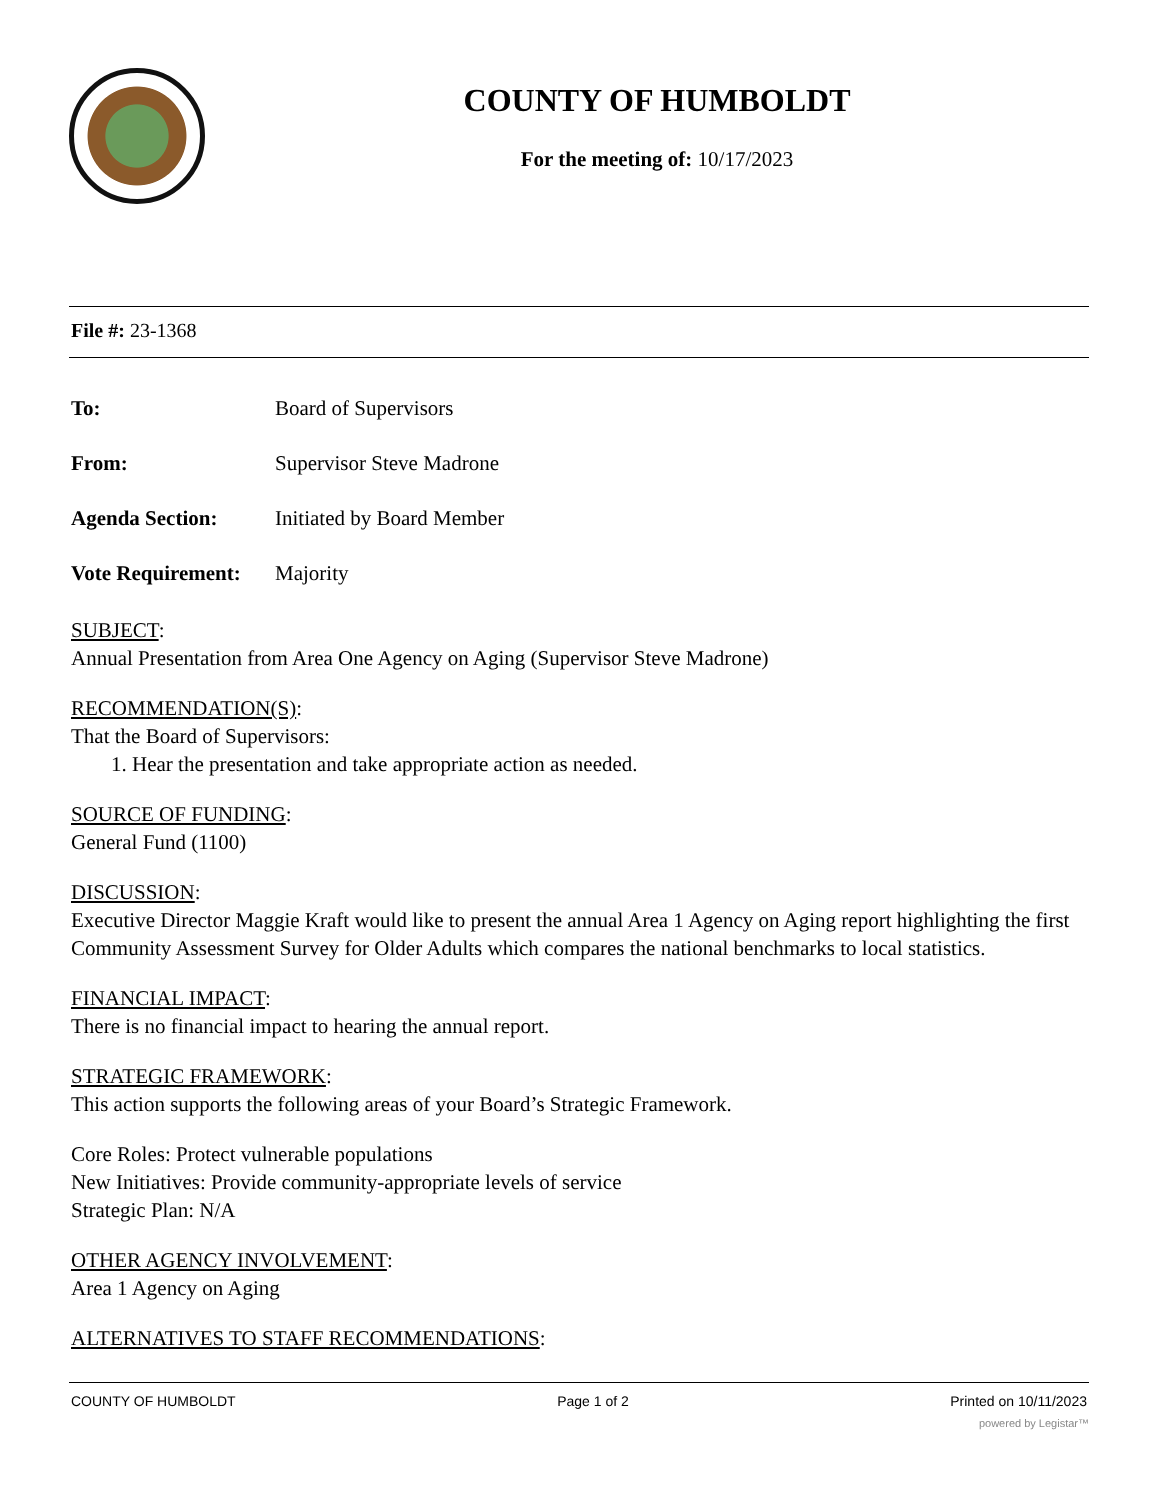COUNTY OF HUMBOLDT
For the meeting of: 10/17/2023
File #: 23-1368
To: Board of Supervisors
From: Supervisor Steve Madrone
Agenda Section: Initiated by Board Member
Vote Requirement: Majority
SUBJECT:
Annual Presentation from Area One Agency on Aging (Supervisor Steve Madrone)
RECOMMENDATION(S):
That the Board of Supervisors:
1. Hear the presentation and take appropriate action as needed.
SOURCE OF FUNDING:
General Fund (1100)
DISCUSSION:
Executive Director Maggie Kraft would like to present the annual Area 1 Agency on Aging report highlighting the first Community Assessment Survey for Older Adults which compares the national benchmarks to local statistics.
FINANCIAL IMPACT:
There is no financial impact to hearing the annual report.
STRATEGIC FRAMEWORK:
This action supports the following areas of your Board’s Strategic Framework.
Core Roles: Protect vulnerable populations
New Initiatives: Provide community-appropriate levels of service
Strategic Plan: N/A
OTHER AGENCY INVOLVEMENT:
Area 1 Agency on Aging
ALTERNATIVES TO STAFF RECOMMENDATIONS:
COUNTY OF HUMBOLDT Page 1 of 2 Printed on 10/11/2023
powered by Legistar™